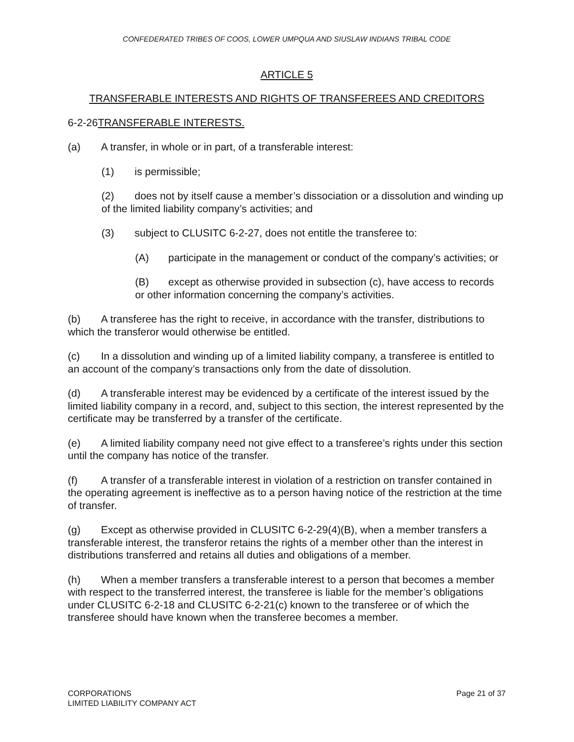CONFEDERATED TRIBES OF COOS, LOWER UMPQUA AND SIUSLAW INDIANS TRIBAL CODE
ARTICLE 5
TRANSFERABLE INTERESTS AND RIGHTS OF TRANSFEREES AND CREDITORS
6-2-26TRANSFERABLE INTERESTS.
(a) A transfer, in whole or in part, of a transferable interest:
(1) is permissible;
(2) does not by itself cause a member’s dissociation or a dissolution and winding up of the limited liability company’s activities; and
(3) subject to CLUSITC 6-2-27, does not entitle the transferee to:
(A) participate in the management or conduct of the company’s activities; or
(B) except as otherwise provided in subsection (c), have access to records or other information concerning the company’s activities.
(b) A transferee has the right to receive, in accordance with the transfer, distributions to which the transferor would otherwise be entitled.
(c) In a dissolution and winding up of a limited liability company, a transferee is entitled to an account of the company’s transactions only from the date of dissolution.
(d) A transferable interest may be evidenced by a certificate of the interest issued by the limited liability company in a record, and, subject to this section, the interest represented by the certificate may be transferred by a transfer of the certificate.
(e) A limited liability company need not give effect to a transferee’s rights under this section until the company has notice of the transfer.
(f) A transfer of a transferable interest in violation of a restriction on transfer contained in the operating agreement is ineffective as to a person having notice of the restriction at the time of transfer.
(g) Except as otherwise provided in CLUSITC 6-2-29(4)(B), when a member transfers a transferable interest, the transferor retains the rights of a member other than the interest in distributions transferred and retains all duties and obligations of a member.
(h) When a member transfers a transferable interest to a person that becomes a member with respect to the transferred interest, the transferee is liable for the member’s obligations under CLUSITC 6-2-18 and CLUSITC 6-2-21(c) known to the transferee or of which the transferee should have known when the transferee becomes a member.
CORPORATIONS
LIMITED LIABILITY COMPANY ACT
Page 21 of 37